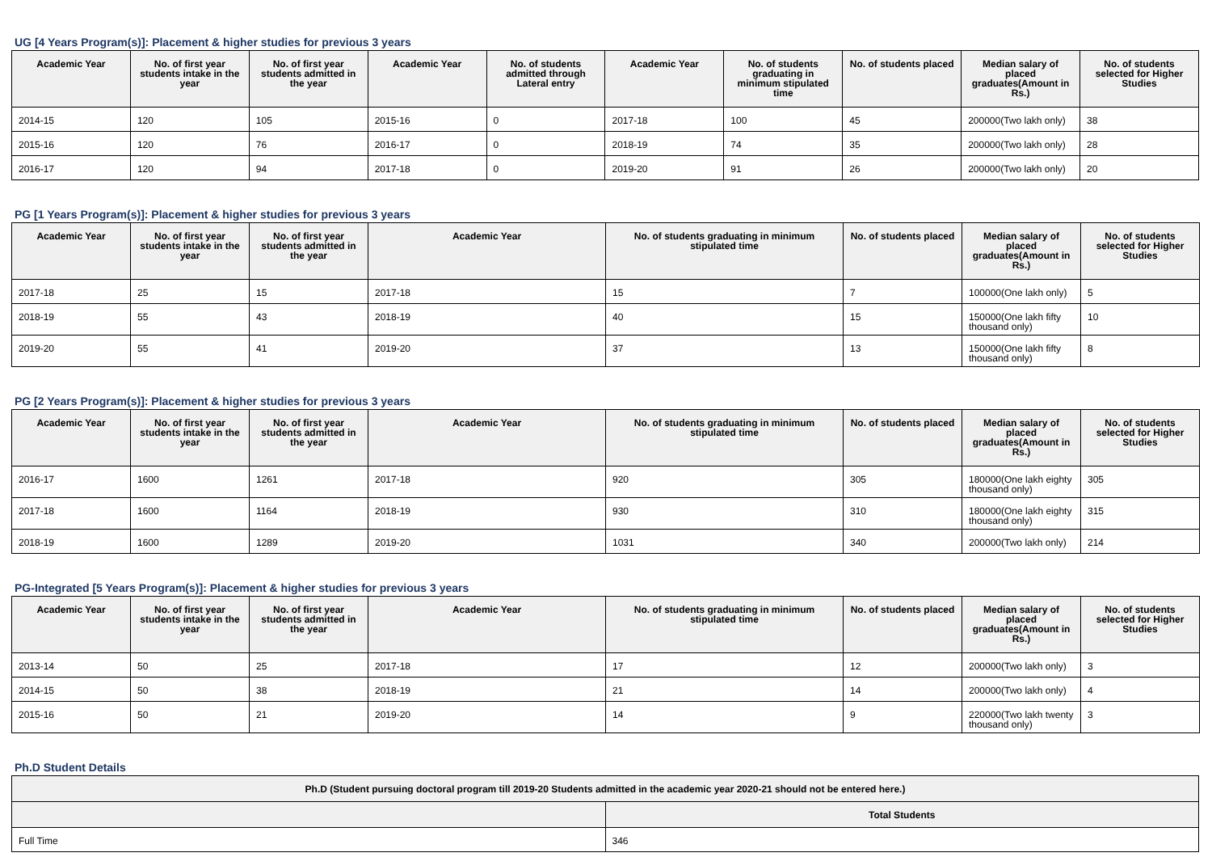UG [4 Years Program(s)]: Placement & higher studies for previous 3 years
| Academic Year | No. of first year students intake in the year | No. of first year students admitted in the year | Academic Year | No. of students admitted through Lateral entry | Academic Year | No. of students graduating in minimum stipulated time | No. of students placed | Median salary of placed graduates(Amount in Rs.) | No. of students selected for Higher Studies |
| --- | --- | --- | --- | --- | --- | --- | --- | --- | --- |
| 2014-15 | 120 | 105 | 2015-16 | 0 | 2017-18 | 100 | 45 | 200000(Two lakh only) | 38 |
| 2015-16 | 120 | 76 | 2016-17 | 0 | 2018-19 | 74 | 35 | 200000(Two lakh only) | 28 |
| 2016-17 | 120 | 94 | 2017-18 | 0 | 2019-20 | 91 | 26 | 200000(Two lakh only) | 20 |
PG [1 Years Program(s)]: Placement & higher studies for previous 3 years
| Academic Year | No. of first year students intake in the year | No. of first year students admitted in the year | Academic Year | No. of students graduating in minimum stipulated time | No. of students placed | Median salary of placed graduates(Amount in Rs.) | No. of students selected for Higher Studies |
| --- | --- | --- | --- | --- | --- | --- | --- |
| 2017-18 | 25 | 15 | 2017-18 | 15 | 7 | 100000(One lakh only) | 5 |
| 2018-19 | 55 | 43 | 2018-19 | 40 | 15 | 150000(One lakh fifty thousand only) | 10 |
| 2019-20 | 55 | 41 | 2019-20 | 37 | 13 | 150000(One lakh fifty thousand only) | 8 |
PG [2 Years Program(s)]: Placement & higher studies for previous 3 years
| Academic Year | No. of first year students intake in the year | No. of first year students admitted in the year | Academic Year | No. of students graduating in minimum stipulated time | No. of students placed | Median salary of placed graduates(Amount in Rs.) | No. of students selected for Higher Studies |
| --- | --- | --- | --- | --- | --- | --- | --- |
| 2016-17 | 1600 | 1261 | 2017-18 | 920 | 305 | 180000(One lakh eighty thousand only) | 305 |
| 2017-18 | 1600 | 1164 | 2018-19 | 930 | 310 | 180000(One lakh eighty thousand only) | 315 |
| 2018-19 | 1600 | 1289 | 2019-20 | 1031 | 340 | 200000(Two lakh only) | 214 |
PG-Integrated [5 Years Program(s)]: Placement & higher studies for previous 3 years
| Academic Year | No. of first year students intake in the year | No. of first year students admitted in the year | Academic Year | No. of students graduating in minimum stipulated time | No. of students placed | Median salary of placed graduates(Amount in Rs.) | No. of students selected for Higher Studies |
| --- | --- | --- | --- | --- | --- | --- | --- |
| 2013-14 | 50 | 25 | 2017-18 | 17 | 12 | 200000(Two lakh only) | 3 |
| 2014-15 | 50 | 38 | 2018-19 | 21 | 14 | 200000(Two lakh only) | 4 |
| 2015-16 | 50 | 21 | 2019-20 | 14 | 9 | 220000(Two lakh twenty thousand only) | 3 |
Ph.D Student Details
| Ph.D (Student pursuing doctoral program till 2019-20 Students admitted in the academic year 2020-21 should not be entered here.) | |
| --- | --- |
| | Total Students |
| Full Time | 346 |